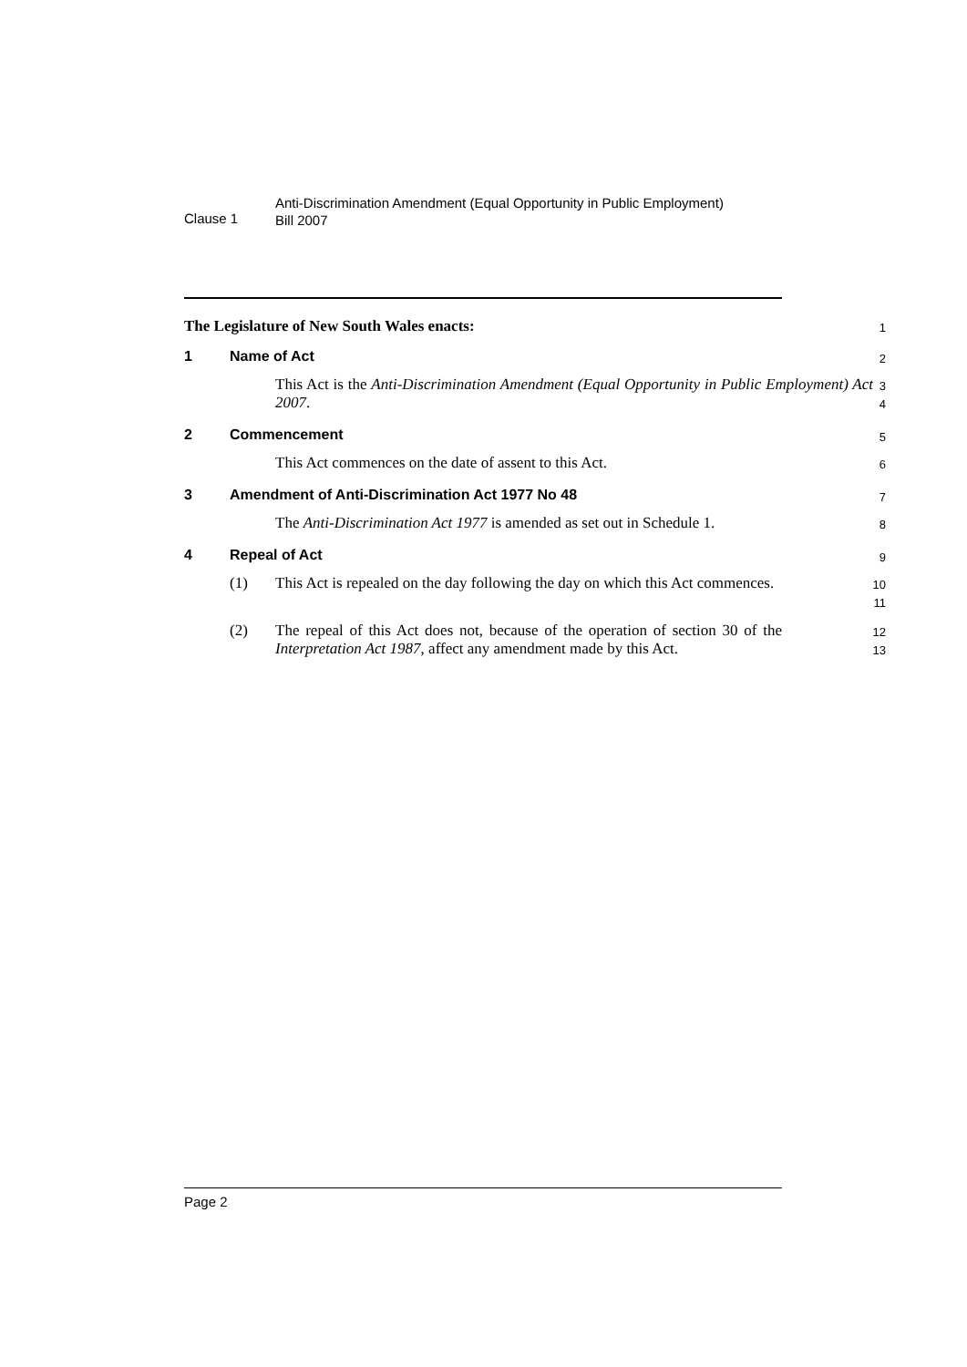Clause 1
Anti-Discrimination Amendment (Equal Opportunity in Public Employment)
Bill 2007
The Legislature of New South Wales enacts:
1
1 Name of Act
2
This Act is the Anti-Discrimination Amendment (Equal Opportunity in Public Employment) Act 2007.
3
4
2 Commencement
5
This Act commences on the date of assent to this Act.
6
3 Amendment of Anti-Discrimination Act 1977 No 48
7
The Anti-Discrimination Act 1977 is amended as set out in Schedule 1.
8
4 Repeal of Act
9
(1)
This Act is repealed on the day following the day on which this Act commences.
10
11
(2)
The repeal of this Act does not, because of the operation of section 30 of the Interpretation Act 1987, affect any amendment made by this Act.
12
13
Page 2